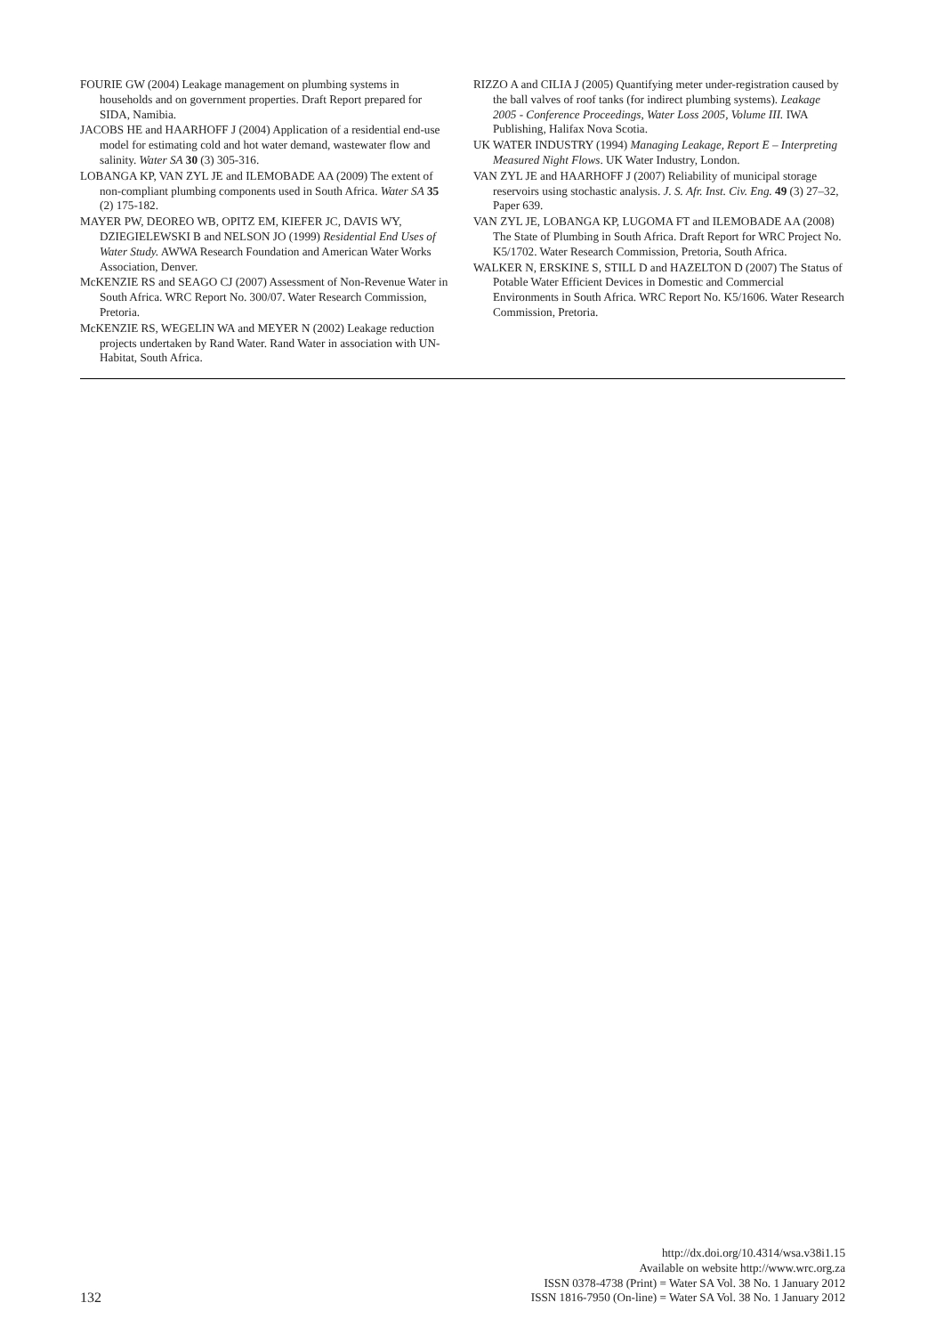FOURIE GW (2004) Leakage management on plumbing systems in households and on government properties. Draft Report prepared for SIDA, Namibia.
JACOBS HE and HAARHOFF J (2004) Application of a residential end-use model for estimating cold and hot water demand, wastewater flow and salinity. Water SA 30 (3) 305-316.
LOBANGA KP, VAN ZYL JE and ILEMOBADE AA (2009) The extent of non-compliant plumbing components used in South Africa. Water SA 35 (2) 175-182.
MAYER PW, DEOREO WB, OPITZ EM, KIEFER JC, DAVIS WY, DZIEGIELEWSKI B and NELSON JO (1999) Residential End Uses of Water Study. AWWA Research Foundation and American Water Works Association, Denver.
McKENZIE RS and SEAGO CJ (2007) Assessment of Non-Revenue Water in South Africa. WRC Report No. 300/07. Water Research Commission, Pretoria.
McKENZIE RS, WEGELIN WA and MEYER N (2002) Leakage reduction projects undertaken by Rand Water. Rand Water in association with UN-Habitat, South Africa.
RIZZO A and CILIA J (2005) Quantifying meter under-registration caused by the ball valves of roof tanks (for indirect plumbing systems). Leakage 2005 - Conference Proceedings, Water Loss 2005, Volume III. IWA Publishing, Halifax Nova Scotia.
UK WATER INDUSTRY (1994) Managing Leakage, Report E – Interpreting Measured Night Flows. UK Water Industry, London.
VAN ZYL JE and HAARHOFF J (2007) Reliability of municipal storage reservoirs using stochastic analysis. J. S. Afr. Inst. Civ. Eng. 49 (3) 27–32, Paper 639.
VAN ZYL JE, LOBANGA KP, LUGOMA FT and ILEMOBADE AA (2008) The State of Plumbing in South Africa. Draft Report for WRC Project No. K5/1702. Water Research Commission, Pretoria, South Africa.
WALKER N, ERSKINE S, STILL D and HAZELTON D (2007) The Status of Potable Water Efficient Devices in Domestic and Commercial Environments in South Africa. WRC Report No. K5/1606. Water Research Commission, Pretoria.
132
http://dx.doi.org/10.4314/wsa.v38i1.15
Available on website http://www.wrc.org.za
ISSN 0378-4738 (Print) = Water SA Vol. 38 No. 1 January 2012
ISSN 1816-7950 (On-line) = Water SA Vol. 38 No. 1 January 2012